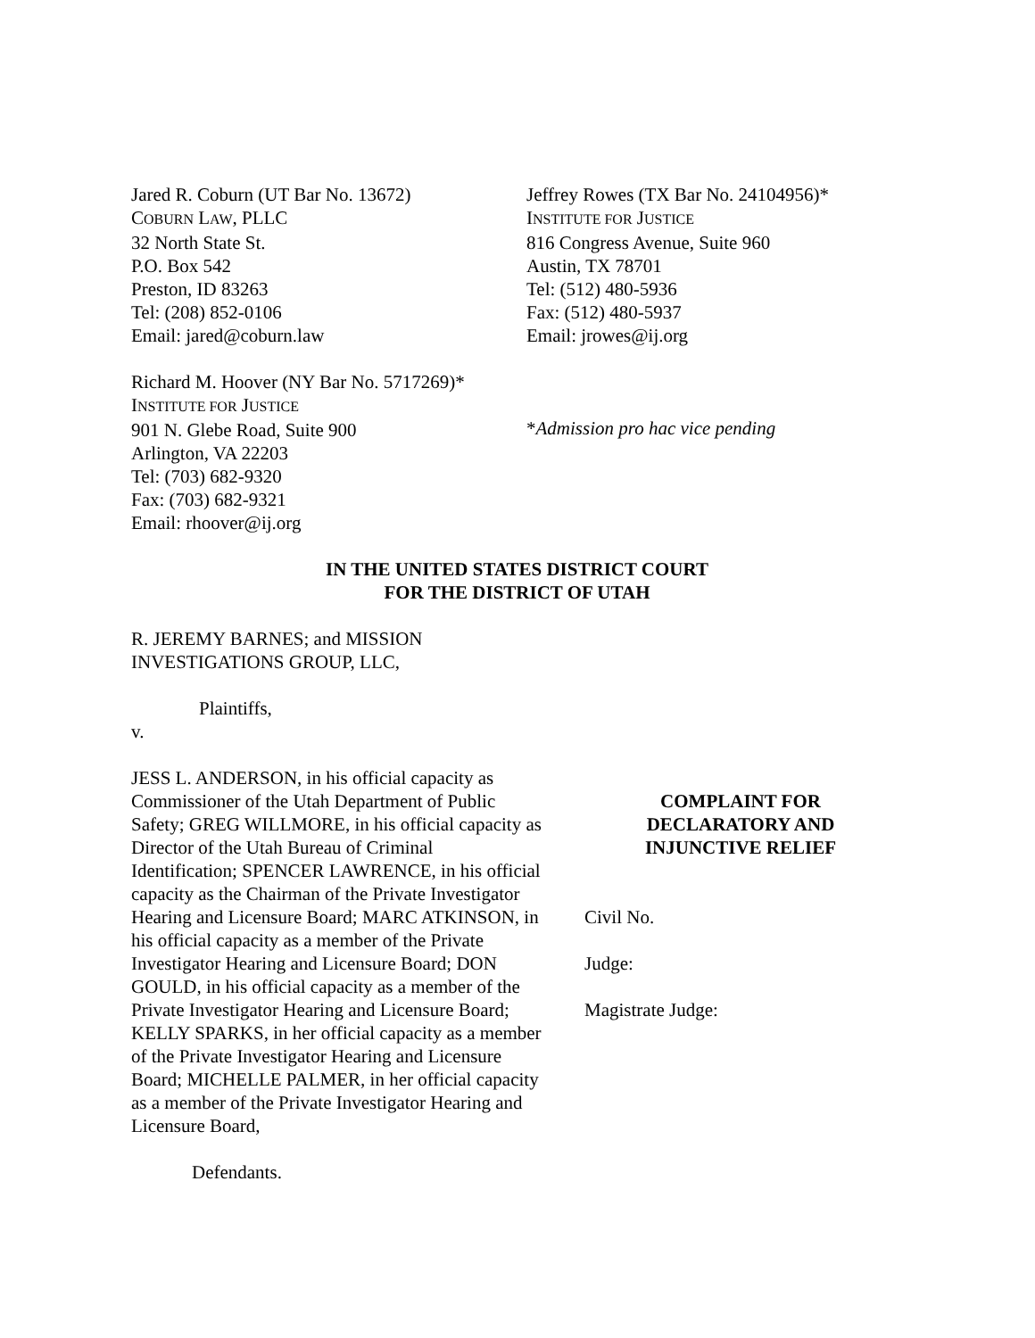Jared R. Coburn (UT Bar No. 13672)
COBURN LAW, PLLC
32 North State St.
P.O. Box 542
Preston, ID 83263
Tel: (208) 852-0106
Email: jared@coburn.law
Jeffrey Rowes (TX Bar No. 24104956)*
INSTITUTE FOR JUSTICE
816 Congress Avenue, Suite 960
Austin, TX 78701
Tel: (512) 480-5936
Fax: (512) 480-5937
Email: jrowes@ij.org
Richard M. Hoover (NY Bar No. 5717269)*
INSTITUTE FOR JUSTICE
901 N. Glebe Road, Suite 900
Arlington, VA 22203
Tel: (703) 682-9320
Fax: (703) 682-9321
Email: rhoover@ij.org
*Admission pro hac vice pending
IN THE UNITED STATES DISTRICT COURT
FOR THE DISTRICT OF UTAH
R. JEREMY BARNES; and MISSION
INVESTIGATIONS GROUP, LLC,
Plaintiffs,
v.
JESS L. ANDERSON, in his official capacity as Commissioner of the Utah Department of Public Safety; GREG WILLMORE, in his official capacity as Director of the Utah Bureau of Criminal Identification; SPENCER LAWRENCE, in his official capacity as the Chairman of the Private Investigator Hearing and Licensure Board; MARC ATKINSON, in his official capacity as a member of the Private Investigator Hearing and Licensure Board; DON GOULD, in his official capacity as a member of the Private Investigator Hearing and Licensure Board; KELLY SPARKS, in her official capacity as a member of the Private Investigator Hearing and Licensure Board; MICHELLE PALMER, in her official capacity as a member of the Private Investigator Hearing and Licensure Board,
COMPLAINT FOR
DECLARATORY AND
INJUNCTIVE RELIEF
Civil No.
Judge:
Magistrate Judge:
Defendants.